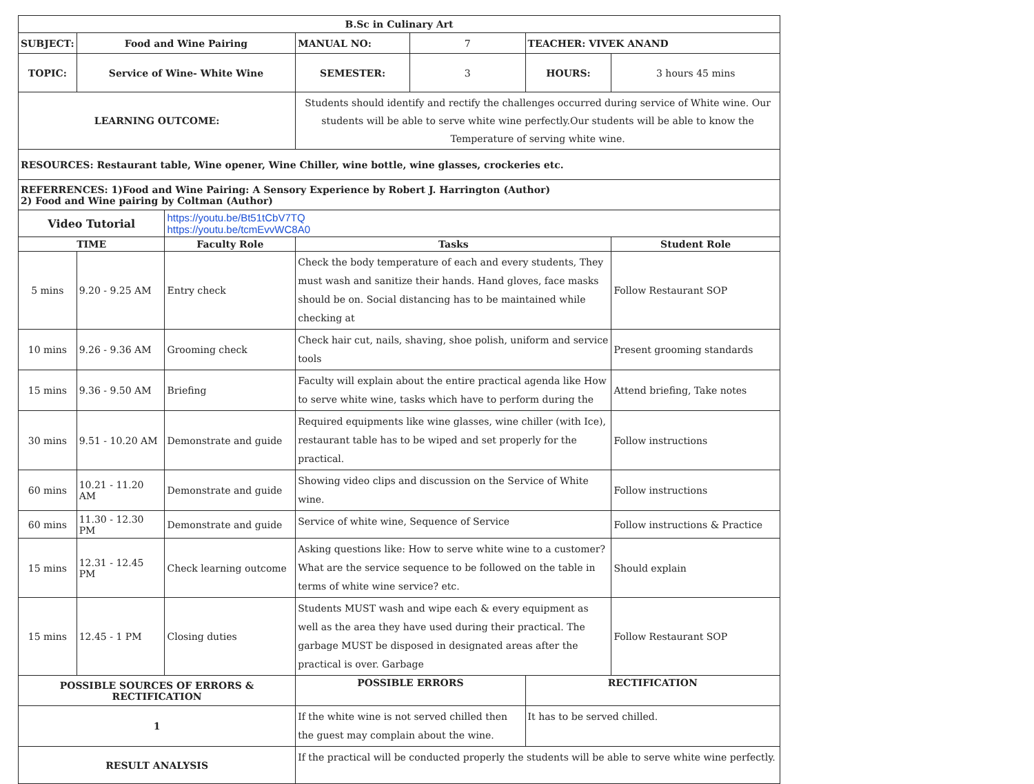| B.Sc in Culinary Art | | | | | | |
| --- | --- | --- | --- | --- | --- | --- |
| SUBJECT: | Food and Wine Pairing | | MANUAL NO: | 7 | TEACHER: VIVEK ANAND | |
| TOPIC: | Service of Wine- White Wine | | SEMESTER: | 3 | HOURS: | 3 hours 45 mins |
| LEARNING OUTCOME: | | | Students should identify and rectify the challenges occurred during service of White wine. Our students will be able to serve white wine perfectly.Our students will be able to know the Temperature of serving white wine. | | | |
| RESOURCES: Restaurant table, Wine opener, Wine Chiller, wine bottle, wine glasses, crockeries etc. | | | | | | |
| REFERRENCES: 1)Food and Wine Pairing: A Sensory Experience by Robert J. Harrington (Author) 2) Food and Wine pairing by Coltman (Author) | | | | | | |
| Video Tutorial | | https://youtu.be/Bt51tCbV7TQ https://youtu.be/tcmEvvWC8A0 | | | | |
| TIME | | Faculty Role | Tasks | | | Student Role |
| 5 mins | 9.20 - 9.25 AM | Entry check | Check the body temperature of each and every students, They must wash and sanitize their hands. Hand gloves, face masks should be on. Social distancing has to be maintained while checking at | | | Follow Restaurant SOP |
| 10 mins | 9.26 - 9.36 AM | Grooming check | Check hair cut, nails, shaving, shoe polish, uniform and service tools | | | Present grooming standards |
| 15 mins | 9.36 - 9.50 AM | Briefing | Faculty will explain about the entire practical agenda like How to serve white wine, tasks which have to perform during the | | | Attend briefing, Take notes |
| 30 mins | 9.51 - 10.20 AM | Demonstrate and guide | Required equipments like wine glasses, wine chiller (with Ice), restaurant table has to be wiped and set properly for the practical. | | | Follow instructions |
| 60 mins | 10.21 - 11.20 AM | Demonstrate and guide | Showing video clips and discussion on the Service of White wine. | | | Follow instructions |
| 60 mins | 11.30 - 12.30 PM | Demonstrate and guide | Service of white wine, Sequence of Service | | | Follow instructions & Practice |
| 15 mins | 12.31 - 12.45 PM | Check learning outcome | Asking questions like: How to serve white wine to a customer? What are the service sequence to be followed on the table in terms of white wine service? etc. | | | Should explain |
| 15 mins | 12.45 - 1 PM | Closing duties | Students MUST wash and wipe each & every equipment as well as the area they have used during their practical. The garbage MUST be disposed in designated areas after the practical is over. Garbage | | | Follow Restaurant SOP |
| POSSIBLE SOURCES OF ERRORS & RECTIFICATION | | | POSSIBLE ERRORS | | RECTIFICATION | |
| 1 | | | If the white wine is not served chilled then the guest may complain about the wine. | | It has to be served chilled. | |
| RESULT ANALYSIS | | | If the practical will be conducted properly the students will be able to serve white wine perfectly. | | | |